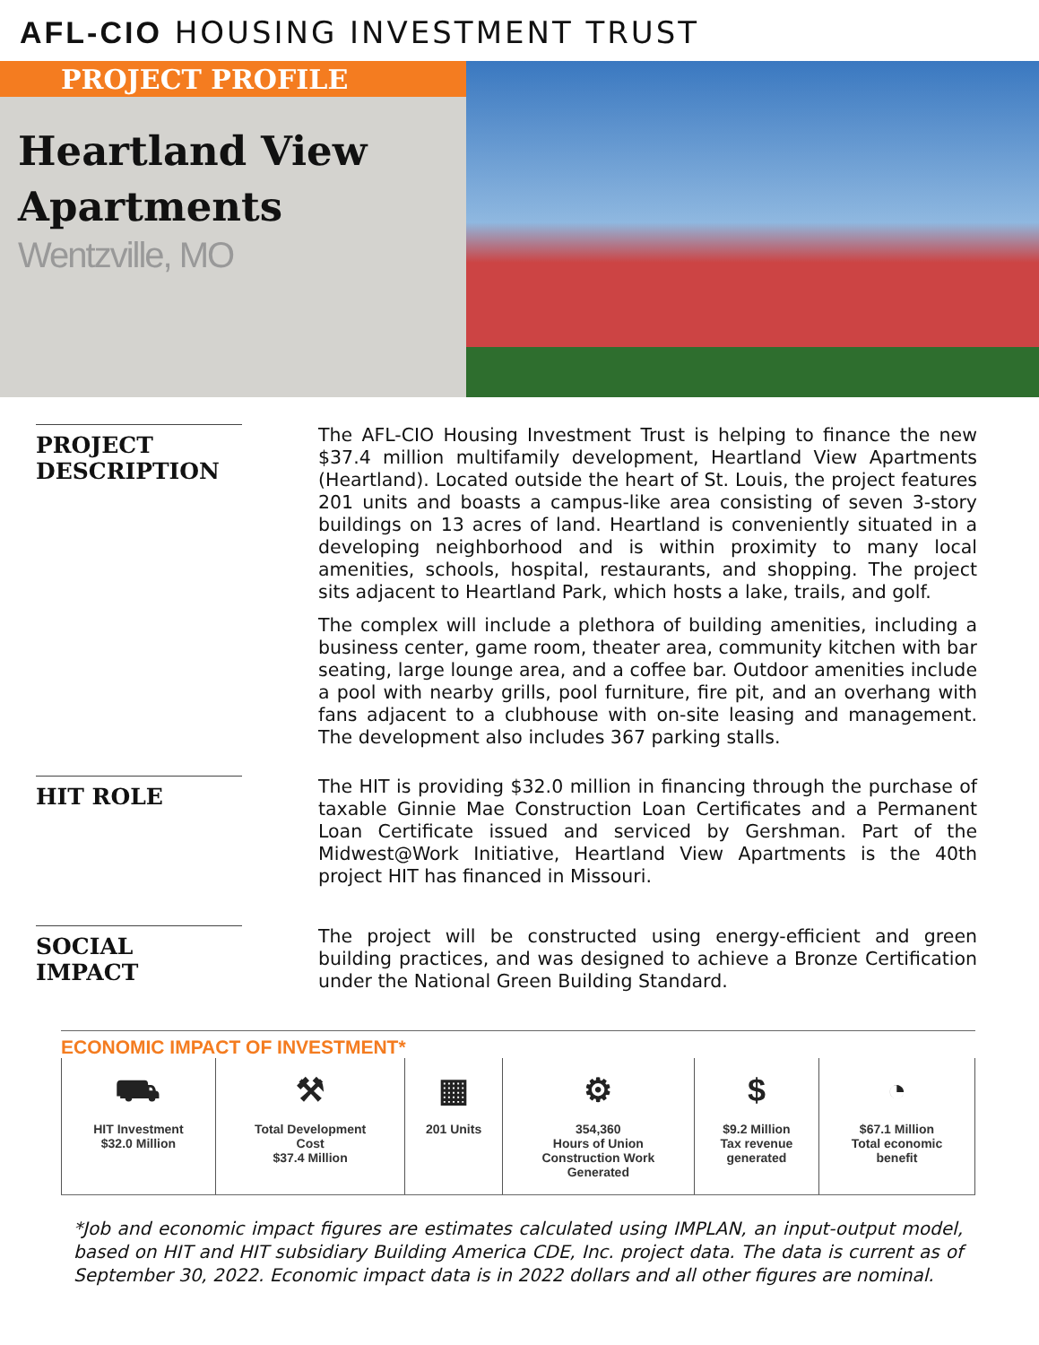AFL-CIO HOUSING INVESTMENT TRUST
PROJECT PROFILE
Heartland View Apartments
Wentzville, MO
PROJECT DESCRIPTION
The AFL-CIO Housing Investment Trust is helping to finance the new $37.4 million multifamily development, Heartland View Apartments (Heartland). Located outside the heart of St. Louis, the project features 201 units and boasts a campus-like area consisting of seven 3-story buildings on 13 acres of land. Heartland is conveniently situated in a developing neighborhood and is within proximity to many local amenities, schools, hospital, restaurants, and shopping. The project sits adjacent to Heartland Park, which hosts a lake, trails, and golf.
The complex will include a plethora of building amenities, including a business center, game room, theater area, community kitchen with bar seating, large lounge area, and a coffee bar. Outdoor amenities include a pool with nearby grills, pool furniture, fire pit, and an overhang with fans adjacent to a clubhouse with on-site leasing and management. The development also includes 367 parking stalls.
HIT ROLE
The HIT is providing $32.0 million in financing through the purchase of taxable Ginnie Mae Construction Loan Certificates and a Permanent Loan Certificate issued and serviced by Gershman. Part of the Midwest@Work Initiative, Heartland View Apartments is the 40th project HIT has financed in Missouri.
SOCIAL IMPACT
The project will be constructed using energy-efficient and green building practices, and was designed to achieve a Bronze Certification under the National Green Building Standard.
ECONOMIC IMPACT OF INVESTMENT*
| ⛟ HIT Investment $32.0 Million | ⚒ Total Development Cost $37.4 Million | ▦ 201 Units | ⚙ 354,360 Hours of Union Construction Work Generated | $ $9.2 Million Tax revenue generated | ◔ $67.1 Million Total economic benefit |
*Job and economic impact figures are estimates calculated using IMPLAN, an input-output model, based on HIT and HIT subsidiary Building America CDE, Inc. project data. The data is current as of September 30, 2022. Economic impact data is in 2022 dollars and all other figures are nominal.